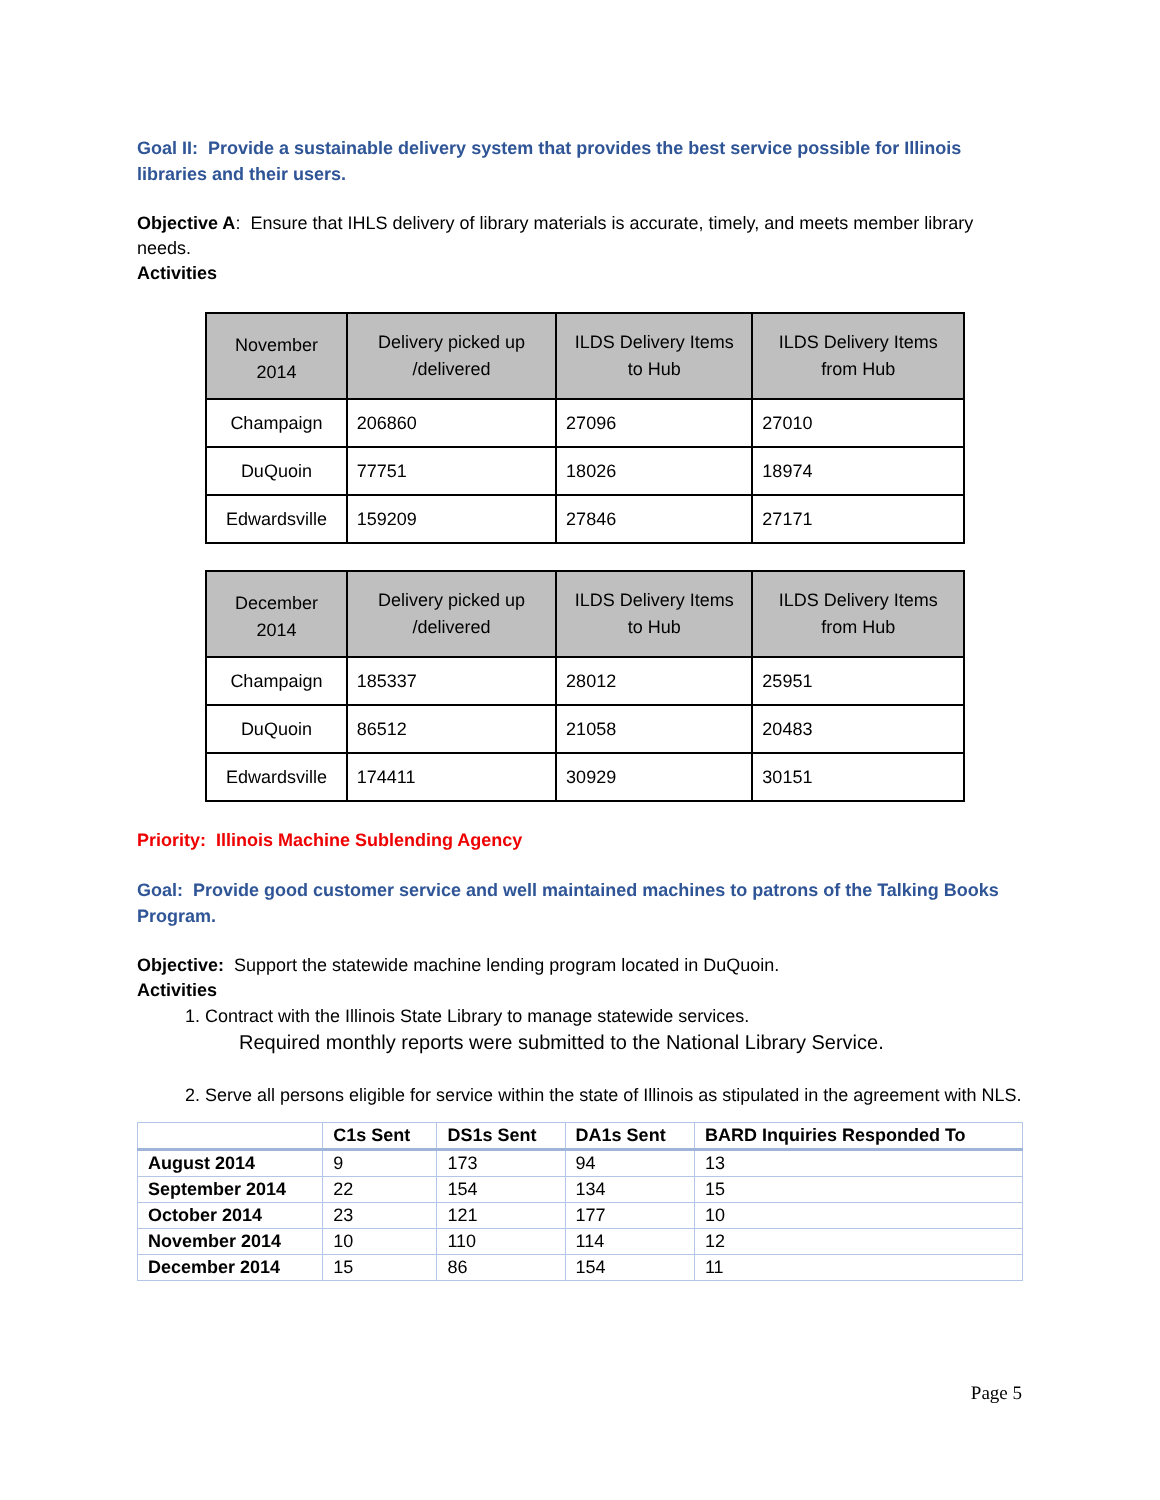Goal II: Provide a sustainable delivery system that provides the best service possible for Illinois libraries and their users.
Objective A: Ensure that IHLS delivery of library materials is accurate, timely, and meets member library needs.
Activities
| November 2014 | Delivery picked up /delivered | ILDS Delivery Items to Hub | ILDS Delivery Items from Hub |
| --- | --- | --- | --- |
| Champaign | 206860 | 27096 | 27010 |
| DuQuoin | 77751 | 18026 | 18974 |
| Edwardsville | 159209 | 27846 | 27171 |
| December 2014 | Delivery picked up /delivered | ILDS Delivery Items to Hub | ILDS Delivery Items from Hub |
| --- | --- | --- | --- |
| Champaign | 185337 | 28012 | 25951 |
| DuQuoin | 86512 | 21058 | 20483 |
| Edwardsville | 174411 | 30929 | 30151 |
Priority: Illinois Machine Sublending Agency
Goal: Provide good customer service and well maintained machines to patrons of the Talking Books Program.
Objective: Support the statewide machine lending program located in DuQuoin.
Activities
1. Contract with the Illinois State Library to manage statewide services.
Required monthly reports were submitted to the National Library Service.
2. Serve all persons eligible for service within the state of Illinois as stipulated in the agreement with NLS.
| | C1s Sent | DS1s Sent | DA1s Sent | BARD Inquiries Responded To |
| --- | --- | --- | --- | --- |
| August 2014 | 9 | 173 | 94 | 13 |
| September 2014 | 22 | 154 | 134 | 15 |
| October 2014 | 23 | 121 | 177 | 10 |
| November 2014 | 10 | 110 | 114 | 12 |
| December 2014 | 15 | 86 | 154 | 11 |
Page 5